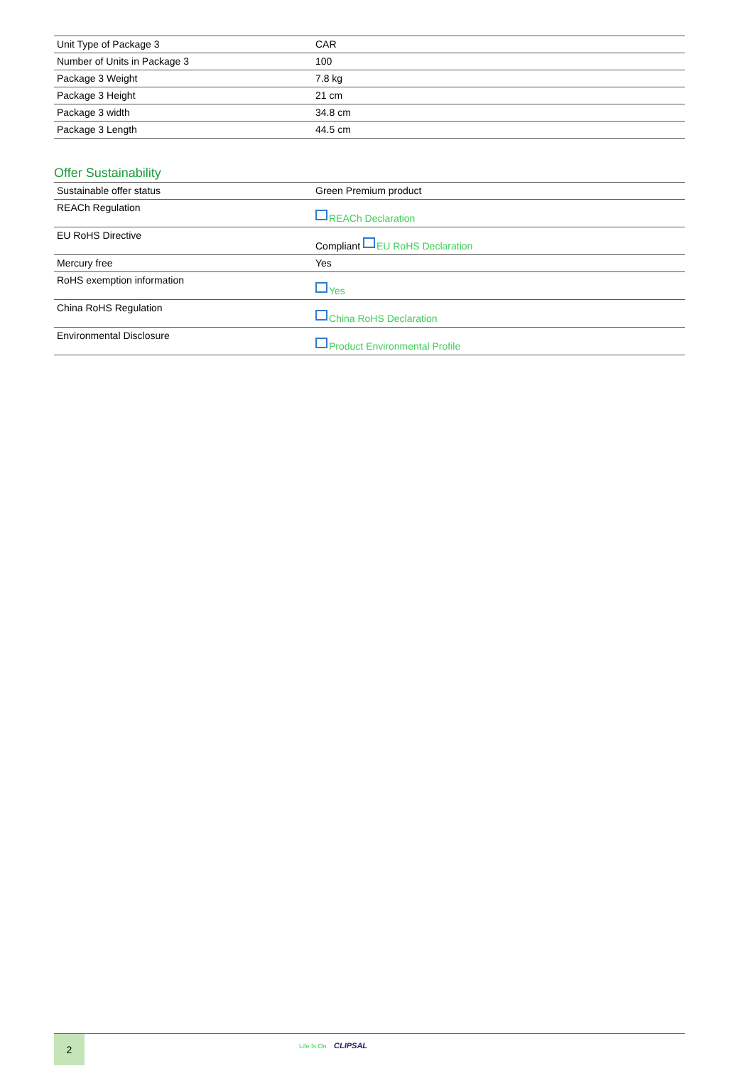| Unit Type of Package 3 | CAR |
| Number of Units in Package 3 | 100 |
| Package 3 Weight | 7.8 kg |
| Package 3 Height | 21 cm |
| Package 3 width | 34.8 cm |
| Package 3 Length | 44.5 cm |
Offer Sustainability
| Sustainable offer status | Green Premium product |
| REACh Regulation | REACh Declaration |
| EU RoHS Directive | Compliant EU RoHS Declaration |
| Mercury free | Yes |
| RoHS exemption information | Yes |
| China RoHS Regulation | China RoHS Declaration |
| Environmental Disclosure | Product Environmental Profile |
2
Life Is On CLIPSAL